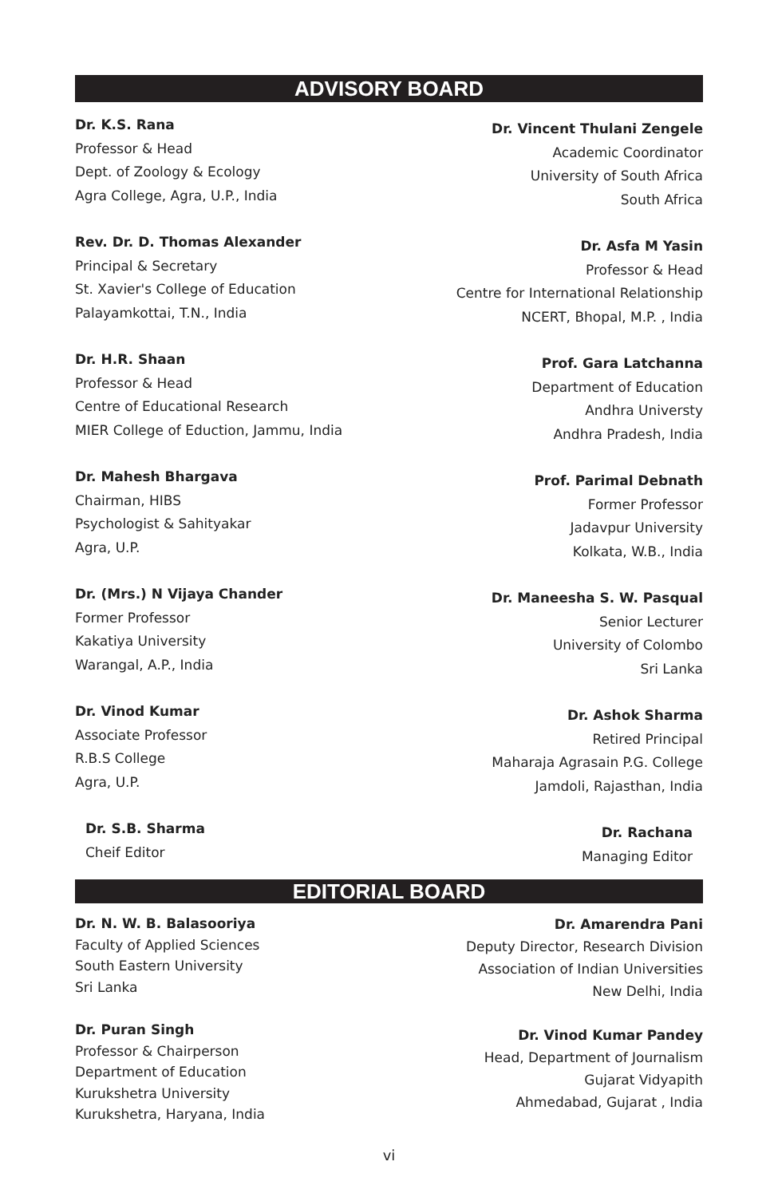ADVISORY BOARD
Dr. K.S. Rana
Professor & Head
Dept. of Zoology & Ecology
Agra College, Agra, U.P., India
Rev. Dr. D. Thomas Alexander
Principal & Secretary
St. Xavier's College of Education
Palayamkottai, T.N., India
Dr. H.R. Shaan
Professor & Head
Centre of Educational Research
MIER College of Eduction, Jammu, India
Dr. Mahesh Bhargava
Chairman, HIBS
Psychologist & Sahityakar
Agra, U.P.
Dr. (Mrs.) N Vijaya Chander
Former Professor
Kakatiya University
Warangal, A.P., India
Dr. Vinod Kumar
Associate Professor
R.B.S College
Agra, U.P.
Dr. S.B. Sharma
Cheif Editor
Dr. Vincent Thulani Zengele
Academic Coordinator
University of South Africa
South Africa
Dr. Asfa M Yasin
Professor & Head
Centre for International Relationship
NCERT, Bhopal, M.P. , India
Prof. Gara Latchanna
Department of Education
Andhra Universty
Andhra Pradesh, India
Prof. Parimal Debnath
Former Professor
Jadavpur University
Kolkata, W.B., India
Dr. Maneesha S. W. Pasqual
Senior Lecturer
University of Colombo
Sri Lanka
Dr. Ashok Sharma
Retired Principal
Maharaja Agrasain P.G. College
Jamdoli, Rajasthan, India
Dr. Rachana
Managing Editor
EDITORIAL BOARD
Dr. N. W. B. Balasooriya
Faculty of Applied Sciences
South Eastern University
Sri Lanka
Dr. Puran Singh
Professor & Chairperson
Department of Education
Kurukshetra University
Kurukshetra, Haryana, India
Dr. Amarendra Pani
Deputy Director, Research Division
Association of Indian Universities
New Delhi, India
Dr. Vinod Kumar Pandey
Head, Department of Journalism
Gujarat Vidyapith
Ahmedabad, Gujarat , India
vi